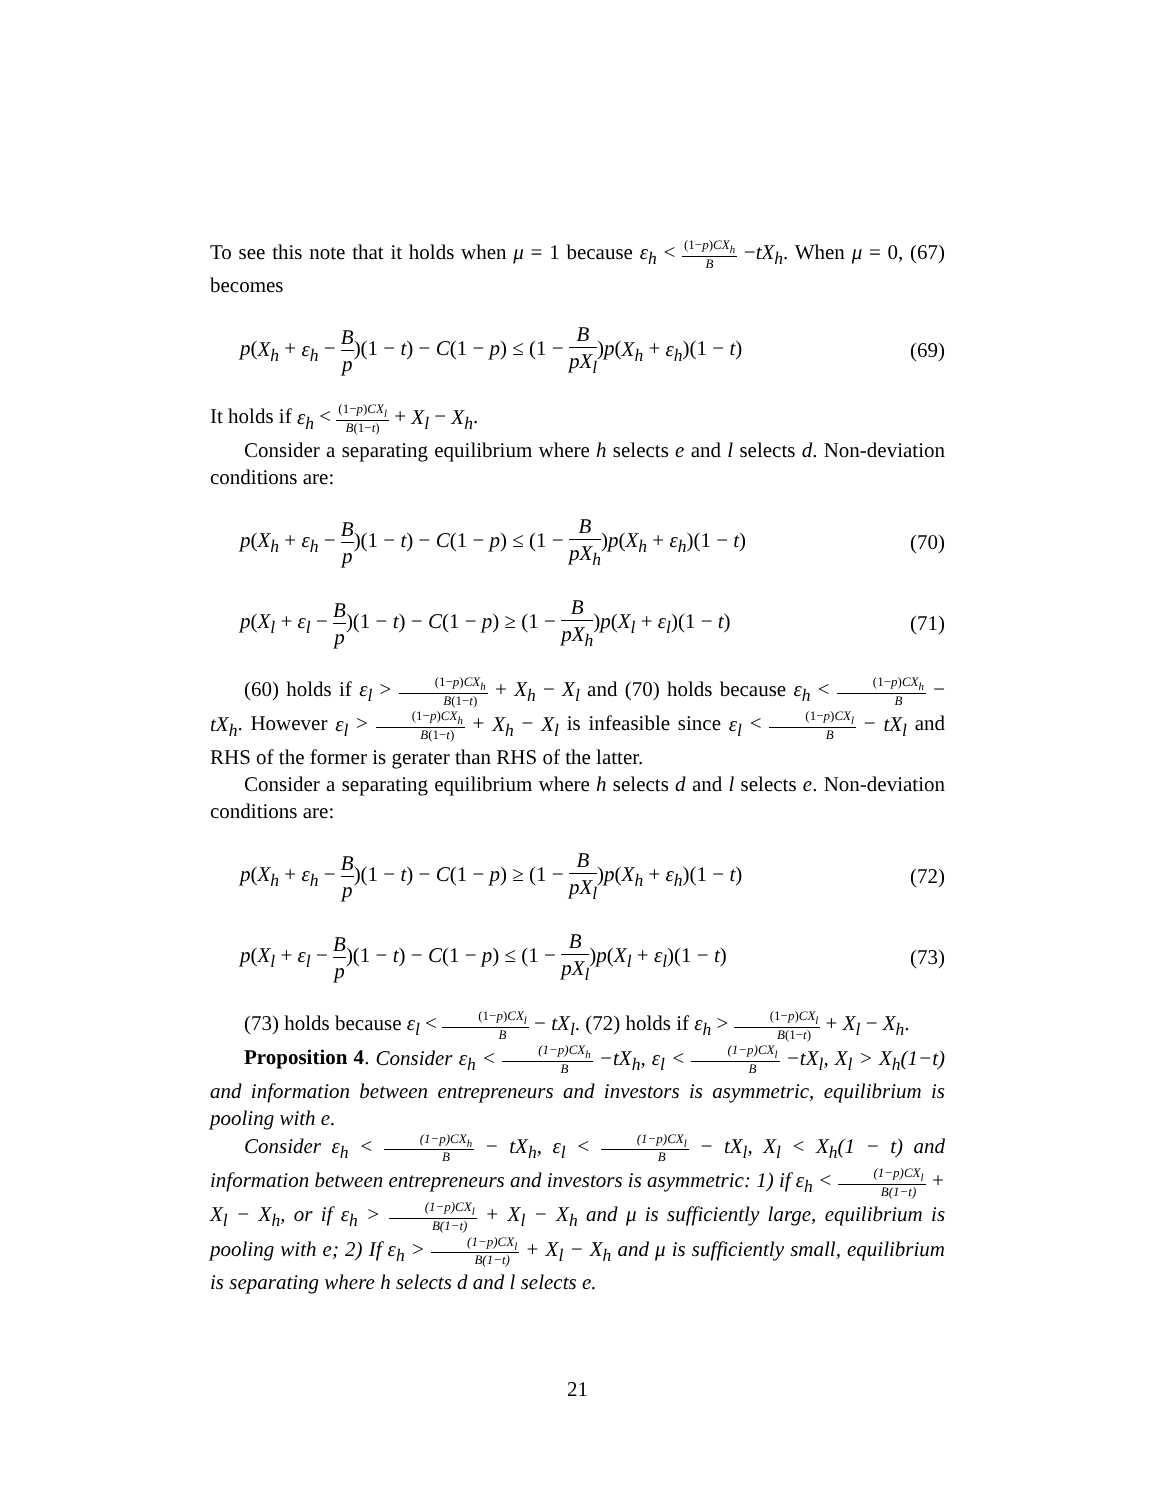To see this note that it holds when μ = 1 because ε<sub>h</sub> < (1−p)CX<sub>h</sub> B −tX<sub>h</sub>. When μ = 0, (67) becomes
p(X<sub>h</sub> + ε<sub>h</sub> − B p)(1 − t) − C(1 − p) ≤ (1 − B pX<sub>l</sub>)p(X<sub>h</sub> + ε<sub>h</sub>)(1 − t) (69)
It holds if ε<sub>h</sub> < (1−p)CX<sub>l</sub> B(1−t) + X<sub>l</sub> − X<sub>h</sub>.
Consider a separating equilibrium where h selects e and l selects d. Non-deviation conditions are:
p(X<sub>h</sub> + ε<sub>h</sub> − B p)(1 − t) − C(1 − p) ≤ (1 − B pX<sub>h</sub>)p(X<sub>h</sub> + ε<sub>h</sub>)(1 − t) (70)
p(X<sub>l</sub> + ε<sub>l</sub> − B p)(1 − t) − C(1 − p) ≥ (1 − B pX<sub>h</sub>)p(X<sub>l</sub> + ε<sub>l</sub>)(1 − t) (71)
(60) holds if ε<sub>l</sub> > (1−p)CX<sub>h</sub> B(1−t) + X<sub>h</sub> − X<sub>l</sub> and (70) holds because ε<sub>h</sub> < (1−p)CX<sub>h</sub> B − tX<sub>h</sub>. However ε<sub>l</sub> > (1−p)CX<sub>h</sub> B(1−t) + X<sub>h</sub> − X<sub>l</sub> is infeasible since ε<sub>l</sub> < (1−p)CX<sub>l</sub> B − tX<sub>l</sub> and RHS of the former is gerater than RHS of the latter.
Consider a separating equilibrium where h selects d and l selects e. Non-deviation conditions are:
p(X<sub>h</sub> + ε<sub>h</sub> − B p)(1 − t) − C(1 − p) ≥ (1 − B pX<sub>l</sub>)p(X<sub>h</sub> + ε<sub>h</sub>)(1 − t) (72)
p(X<sub>l</sub> + ε<sub>l</sub> − B p)(1 − t) − C(1 − p) ≤ (1 − B pX<sub>l</sub>)p(X<sub>l</sub> + ε<sub>l</sub>)(1 − t) (73)
(73) holds because ε<sub>l</sub> < (1−p)CX<sub>l</sub> B − tX<sub>l</sub>. (72) holds if ε<sub>h</sub> > (1−p)CX<sub>l</sub> B(1−t) + X<sub>l</sub> − X<sub>h</sub>.
Proposition 4. Consider ε<sub>h</sub> < (1−p)CX<sub>h</sub> B −tX<sub>h</sub>, ε<sub>l</sub> < (1−p)CX<sub>l</sub> B −tX<sub>l</sub>, X<sub>l</sub> > X<sub>h</sub>(1−t) and information between entrepreneurs and investors is asymmetric, equilibrium is pooling with e.
Consider ε<sub>h</sub> < (1−p)CX<sub>h</sub> B − tX<sub>h</sub>, ε<sub>l</sub> < (1−p)CX<sub>l</sub> B − tX<sub>l</sub>, X<sub>l</sub> < X<sub>h</sub>(1 − t) and information between entrepreneurs and investors is asymmetric: 1) if ε<sub>h</sub> < (1−p)CX<sub>l</sub> B(1−t) + X<sub>l</sub> − X<sub>h</sub>, or if ε<sub>h</sub> > (1−p)CX<sub>l</sub> B(1−t) + X<sub>l</sub> − X<sub>h</sub> and μ is sufficiently large, equilibrium is pooling with e; 2) If ε<sub>h</sub> > (1−p)CX<sub>l</sub> B(1−t) + X<sub>l</sub> − X<sub>h</sub> and μ is sufficiently small, equilibrium is separating where h selects d and l selects e.
21